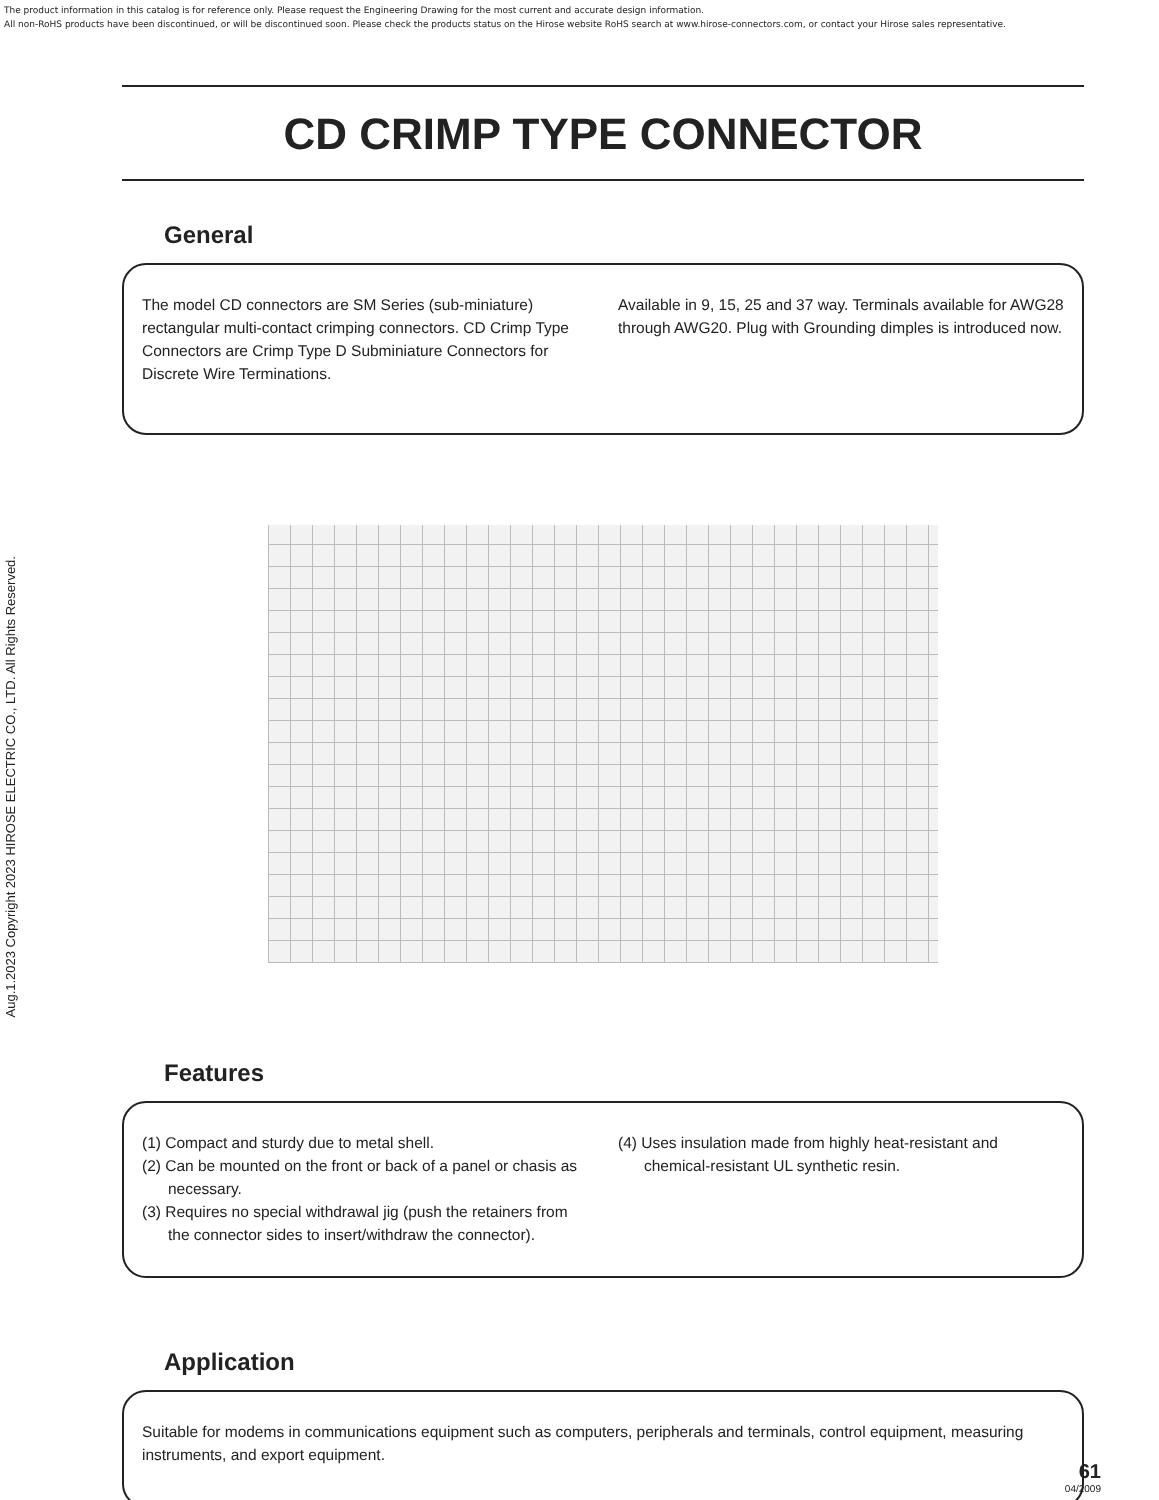The product information in this catalog is for reference only. Please request the Engineering Drawing for the most current and accurate design information.
All non-RoHS products have been discontinued, or will be discontinued soon. Please check the products status on the Hirose website RoHS search at www.hirose-connectors.com, or contact your Hirose sales representative.
Aug.1.2023 Copyright 2023 HIROSE ELECTRIC CO., LTD. All Rights Reserved.
CD CRIMP TYPE CONNECTOR
General
The model CD connectors are SM Series (sub-miniature) rectangular multi-contact crimping connectors. CD Crimp Type Connectors are Crimp Type D Subminiature Connectors for Discrete Wire Terminations.
Available in 9, 15, 25 and 37 way. Terminals available for AWG28 through AWG20. Plug with Grounding dimples is introduced now.
Features
(1) Compact and sturdy due to metal shell.
(2) Can be mounted on the front or back of a panel or chasis as necessary.
(3) Requires no special withdrawal jig (push the retainers from the connector sides to insert/withdraw the connector).
(4) Uses insulation made from highly heat-resistant and chemical-resistant UL synthetic resin.
Application
Suitable for modems in communications equipment such as computers, peripherals and terminals, control equipment, measuring instruments, and export equipment.
61
04/2009